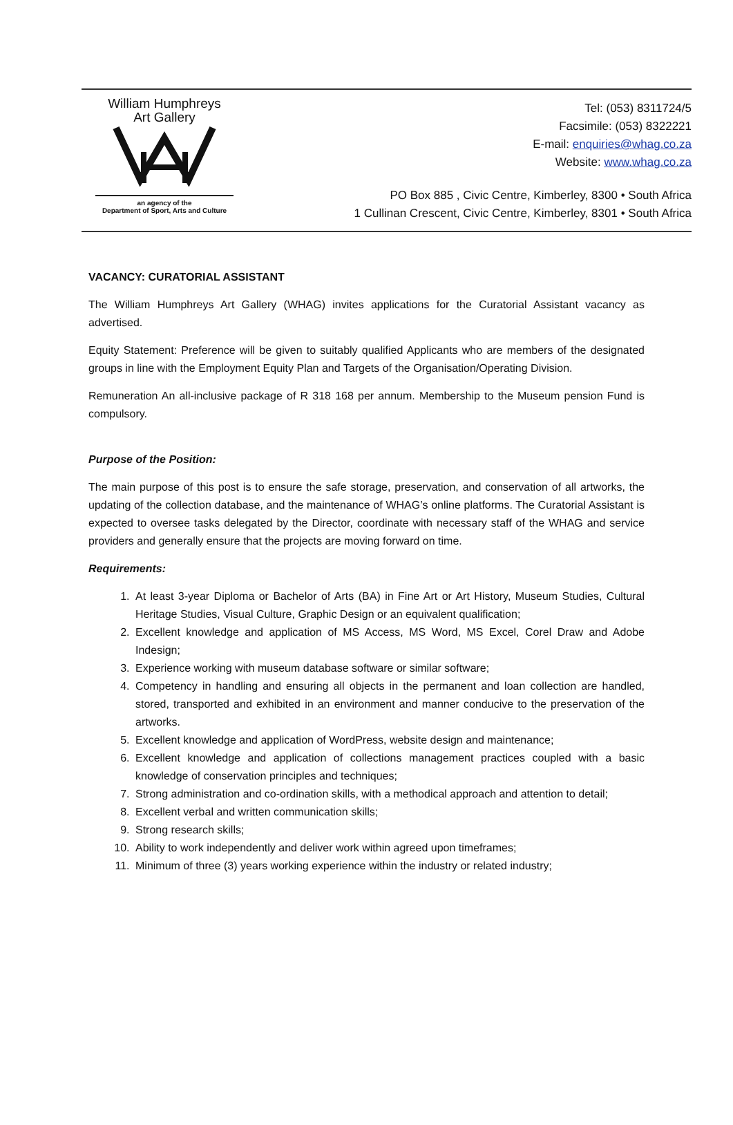William Humphreys
Art Gallery
an agency of the
Department of Sport, Arts and Culture
Tel: (053) 8311724/5
Facsimile: (053) 8322221
E-mail: enquiries@whag.co.za
Website: www.whag.co.za
PO Box 885 , Civic Centre, Kimberley, 8300 • South Africa
1 Cullinan Crescent, Civic Centre, Kimberley, 8301 • South Africa
VACANCY: CURATORIAL ASSISTANT
The William Humphreys Art Gallery (WHAG) invites applications for the Curatorial Assistant vacancy as advertised.
Equity Statement: Preference will be given to suitably qualified Applicants who are members of the designated groups in line with the Employment Equity Plan and Targets of the Organisation/Operating Division.
Remuneration An all-inclusive package of R 318 168 per annum. Membership to the Museum pension Fund is compulsory.
Purpose of the Position:
The main purpose of this post is to ensure the safe storage, preservation, and conservation of all artworks, the updating of the collection database, and the maintenance of WHAG’s online platforms. The Curatorial Assistant is expected to oversee tasks delegated by the Director, coordinate with necessary staff of the WHAG and service providers and generally ensure that the projects are moving forward on time.
Requirements:
1. At least 3-year Diploma or Bachelor of Arts (BA) in Fine Art or Art History, Museum Studies, Cultural Heritage Studies, Visual Culture, Graphic Design or an equivalent qualification;
2. Excellent knowledge and application of MS Access, MS Word, MS Excel, Corel Draw and Adobe Indesign;
3. Experience working with museum database software or similar software;
4. Competency in handling and ensuring all objects in the permanent and loan collection are handled, stored, transported and exhibited in an environment and manner conducive to the preservation of the artworks.
5. Excellent knowledge and application of WordPress, website design and maintenance;
6. Excellent knowledge and application of collections management practices coupled with a basic knowledge of conservation principles and techniques;
7. Strong administration and co-ordination skills, with a methodical approach and attention to detail;
8. Excellent verbal and written communication skills;
9. Strong research skills;
10. Ability to work independently and deliver work within agreed upon timeframes;
11. Minimum of three (3) years working experience within the industry or related industry;